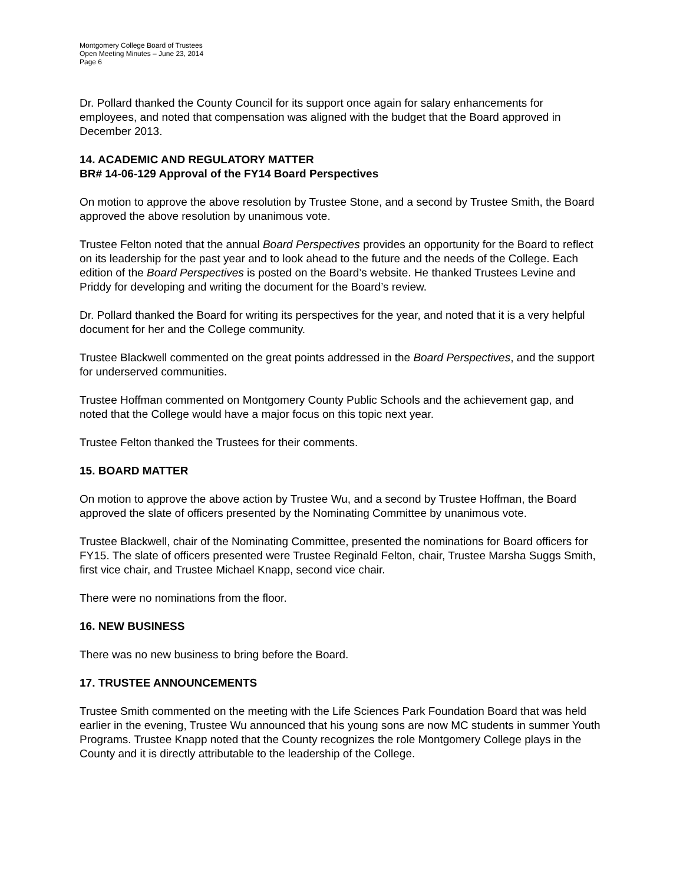Montgomery College Board of Trustees
Open Meeting Minutes – June 23, 2014
Page 6
Dr. Pollard thanked the County Council for its support once again for salary enhancements for employees, and noted that compensation was aligned with the budget that the Board approved in December 2013.
14. ACADEMIC AND REGULATORY MATTER
BR# 14-06-129 Approval of the FY14 Board Perspectives
On motion to approve the above resolution by Trustee Stone, and a second by Trustee Smith, the Board approved the above resolution by unanimous vote.
Trustee Felton noted that the annual Board Perspectives provides an opportunity for the Board to reflect on its leadership for the past year and to look ahead to the future and the needs of the College. Each edition of the Board Perspectives is posted on the Board’s website. He thanked Trustees Levine and Priddy for developing and writing the document for the Board’s review.
Dr. Pollard thanked the Board for writing its perspectives for the year, and noted that it is a very helpful document for her and the College community.
Trustee Blackwell commented on the great points addressed in the Board Perspectives, and the support for underserved communities.
Trustee Hoffman commented on Montgomery County Public Schools and the achievement gap, and noted that the College would have a major focus on this topic next year.
Trustee Felton thanked the Trustees for their comments.
15. BOARD MATTER
On motion to approve the above action by Trustee Wu, and a second by Trustee Hoffman, the Board approved the slate of officers presented by the Nominating Committee by unanimous vote.
Trustee Blackwell, chair of the Nominating Committee, presented the nominations for Board officers for FY15. The slate of officers presented were Trustee Reginald Felton, chair, Trustee Marsha Suggs Smith, first vice chair, and Trustee Michael Knapp, second vice chair.
There were no nominations from the floor.
16. NEW BUSINESS
There was no new business to bring before the Board.
17. TRUSTEE ANNOUNCEMENTS
Trustee Smith commented on the meeting with the Life Sciences Park Foundation Board that was held earlier in the evening, Trustee Wu announced that his young sons are now MC students in summer Youth Programs. Trustee Knapp noted that the County recognizes the role Montgomery College plays in the County and it is directly attributable to the leadership of the College.